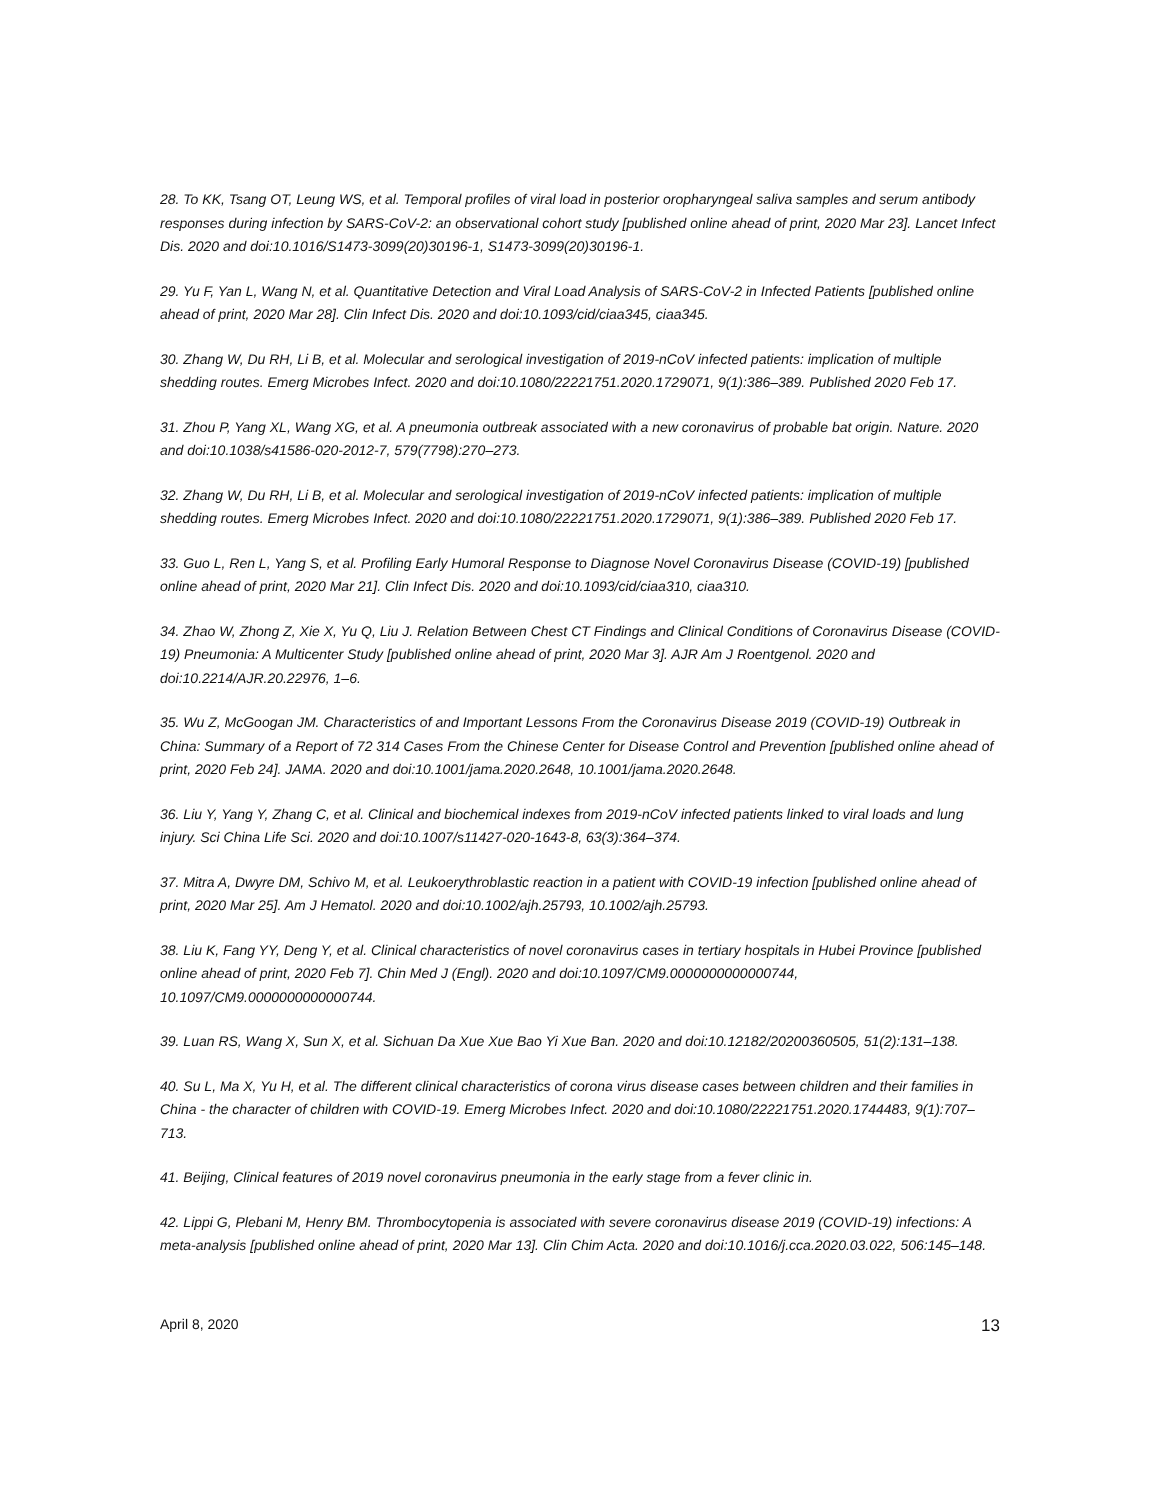28. To KK, Tsang OT, Leung WS, et al. Temporal profiles of viral load in posterior oropharyngeal saliva samples and serum antibody responses during infection by SARS-CoV-2: an observational cohort study [published online ahead of print, 2020 Mar 23]. Lancet Infect Dis. 2020 and doi:10.1016/S1473-3099(20)30196-1, S1473-3099(20)30196-1.
29. Yu F, Yan L, Wang N, et al. Quantitative Detection and Viral Load Analysis of SARS-CoV-2 in Infected Patients [published online ahead of print, 2020 Mar 28]. Clin Infect Dis. 2020 and doi:10.1093/cid/ciaa345, ciaa345.
30. Zhang W, Du RH, Li B, et al. Molecular and serological investigation of 2019-nCoV infected patients: implication of multiple shedding routes. Emerg Microbes Infect. 2020 and doi:10.1080/22221751.2020.1729071, 9(1):386–389. Published 2020 Feb 17.
31. Zhou P, Yang XL, Wang XG, et al. A pneumonia outbreak associated with a new coronavirus of probable bat origin. Nature. 2020 and doi:10.1038/s41586-020-2012-7, 579(7798):270–273.
32. Zhang W, Du RH, Li B, et al. Molecular and serological investigation of 2019-nCoV infected patients: implication of multiple shedding routes. Emerg Microbes Infect. 2020 and doi:10.1080/22221751.2020.1729071, 9(1):386–389. Published 2020 Feb 17.
33. Guo L, Ren L, Yang S, et al. Profiling Early Humoral Response to Diagnose Novel Coronavirus Disease (COVID-19) [published online ahead of print, 2020 Mar 21]. Clin Infect Dis. 2020 and doi:10.1093/cid/ciaa310, ciaa310.
34. Zhao W, Zhong Z, Xie X, Yu Q, Liu J. Relation Between Chest CT Findings and Clinical Conditions of Coronavirus Disease (COVID-19) Pneumonia: A Multicenter Study [published online ahead of print, 2020 Mar 3]. AJR Am J Roentgenol. 2020 and doi:10.2214/AJR.20.22976, 1–6.
35. Wu Z, McGoogan JM. Characteristics of and Important Lessons From the Coronavirus Disease 2019 (COVID-19) Outbreak in China: Summary of a Report of 72 314 Cases From the Chinese Center for Disease Control and Prevention [published online ahead of print, 2020 Feb 24]. JAMA. 2020 and doi:10.1001/jama.2020.2648, 10.1001/jama.2020.2648.
36. Liu Y, Yang Y, Zhang C, et al. Clinical and biochemical indexes from 2019-nCoV infected patients linked to viral loads and lung injury. Sci China Life Sci. 2020 and doi:10.1007/s11427-020-1643-8, 63(3):364–374.
37. Mitra A, Dwyre DM, Schivo M, et al. Leukoerythroblastic reaction in a patient with COVID-19 infection [published online ahead of print, 2020 Mar 25]. Am J Hematol. 2020 and doi:10.1002/ajh.25793, 10.1002/ajh.25793.
38. Liu K, Fang YY, Deng Y, et al. Clinical characteristics of novel coronavirus cases in tertiary hospitals in Hubei Province [published online ahead of print, 2020 Feb 7]. Chin Med J (Engl). 2020 and doi:10.1097/CM9.0000000000000744, 10.1097/CM9.0000000000000744.
39. Luan RS, Wang X, Sun X, et al. Sichuan Da Xue Xue Bao Yi Xue Ban. 2020 and doi:10.12182/20200360505, 51(2):131–138.
40. Su L, Ma X, Yu H, et al. The different clinical characteristics of corona virus disease cases between children and their families in China - the character of children with COVID-19. Emerg Microbes Infect. 2020 and doi:10.1080/22221751.2020.1744483, 9(1):707–713.
41. Beijing, Clinical features of 2019 novel coronavirus pneumonia in the early stage from a fever clinic in.
42. Lippi G, Plebani M, Henry BM. Thrombocytopenia is associated with severe coronavirus disease 2019 (COVID-19) infections: A meta-analysis [published online ahead of print, 2020 Mar 13]. Clin Chim Acta. 2020 and doi:10.1016/j.cca.2020.03.022, 506:145–148.
April 8, 2020 13